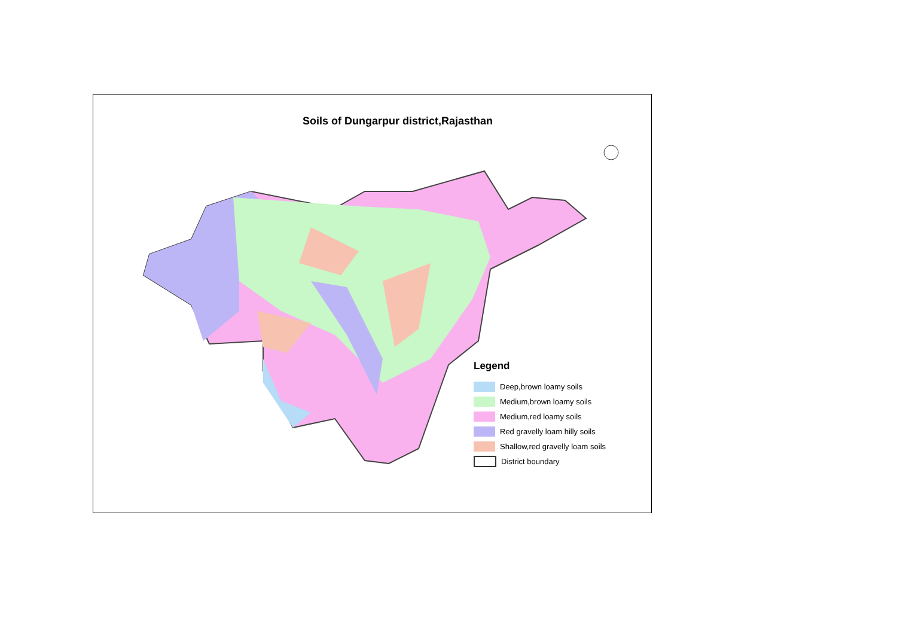Soils of Dungarpur district,Rajasthan
Legend
Deep,brown loamy soils
Medium,brown loamy soils
Medium,red loamy soils
Red gravelly loam hilly soils
Shallow,red gravelly loam soils
District boundary